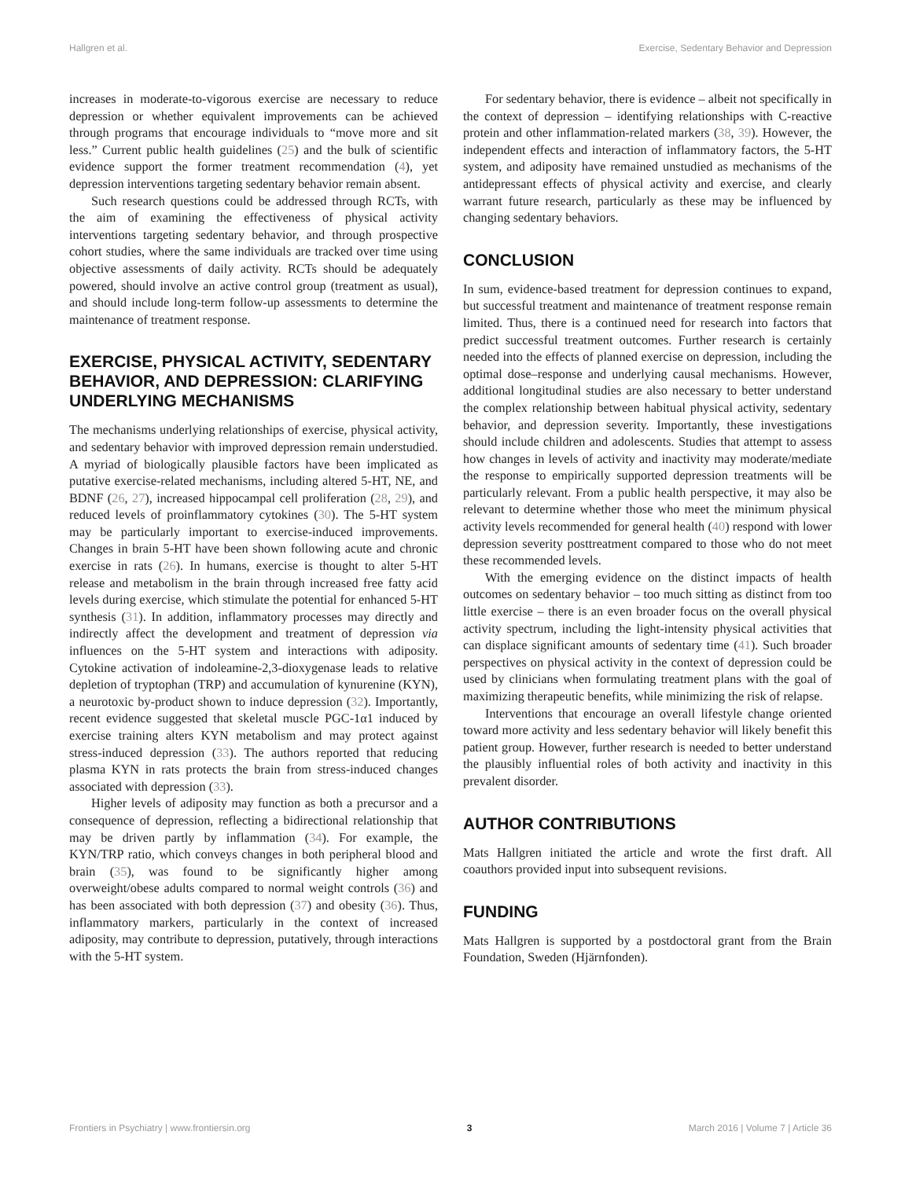Hallgren et al. Exercise, Sedentary Behavior and Depression
increases in moderate-to-vigorous exercise are necessary to reduce depression or whether equivalent improvements can be achieved through programs that encourage individuals to “move more and sit less.” Current public health guidelines (25) and the bulk of scientific evidence support the former treatment recommendation (4), yet depression interventions targeting sedentary behavior remain absent.
Such research questions could be addressed through RCTs, with the aim of examining the effectiveness of physical activity interventions targeting sedentary behavior, and through prospective cohort studies, where the same individuals are tracked over time using objective assessments of daily activity. RCTs should be adequately powered, should involve an active control group (treatment as usual), and should include long-term follow-up assessments to determine the maintenance of treatment response.
EXERCISE, PHYSICAL ACTIVITY, SEDENTARY BEHAVIOR, AND DEPRESSION: CLARIFYING UNDERLYING MECHANISMS
The mechanisms underlying relationships of exercise, physical activity, and sedentary behavior with improved depression remain understudied. A myriad of biologically plausible factors have been implicated as putative exercise-related mechanisms, including altered 5-HT, NE, and BDNF (26, 27), increased hippocampal cell proliferation (28, 29), and reduced levels of proinflammatory cytokines (30). The 5-HT system may be particularly important to exercise-induced improvements. Changes in brain 5-HT have been shown following acute and chronic exercise in rats (26). In humans, exercise is thought to alter 5-HT release and metabolism in the brain through increased free fatty acid levels during exercise, which stimulate the potential for enhanced 5-HT synthesis (31). In addition, inflammatory processes may directly and indirectly affect the development and treatment of depression via influences on the 5-HT system and interactions with adiposity. Cytokine activation of indoleamine-2,3-dioxygenase leads to relative depletion of tryptophan (TRP) and accumulation of kynurenine (KYN), a neurotoxic by-product shown to induce depression (32). Importantly, recent evidence suggested that skeletal muscle PGC-1α1 induced by exercise training alters KYN metabolism and may protect against stress-induced depression (33). The authors reported that reducing plasma KYN in rats protects the brain from stress-induced changes associated with depression (33).
Higher levels of adiposity may function as both a precursor and a consequence of depression, reflecting a bidirectional relationship that may be driven partly by inflammation (34). For example, the KYN/TRP ratio, which conveys changes in both peripheral blood and brain (35), was found to be significantly higher among overweight/obese adults compared to normal weight controls (36) and has been associated with both depression (37) and obesity (36). Thus, inflammatory markers, particularly in the context of increased adiposity, may contribute to depression, putatively, through interactions with the 5-HT system.
For sedentary behavior, there is evidence – albeit not specifically in the context of depression – identifying relationships with C-reactive protein and other inflammation-related markers (38, 39). However, the independent effects and interaction of inflammatory factors, the 5-HT system, and adiposity have remained unstudied as mechanisms of the antidepressant effects of physical activity and exercise, and clearly warrant future research, particularly as these may be influenced by changing sedentary behaviors.
CONCLUSION
In sum, evidence-based treatment for depression continues to expand, but successful treatment and maintenance of treatment response remain limited. Thus, there is a continued need for research into factors that predict successful treatment outcomes. Further research is certainly needed into the effects of planned exercise on depression, including the optimal dose–response and underlying causal mechanisms. However, additional longitudinal studies are also necessary to better understand the complex relationship between habitual physical activity, sedentary behavior, and depression severity. Importantly, these investigations should include children and adolescents. Studies that attempt to assess how changes in levels of activity and inactivity may moderate/mediate the response to empirically supported depression treatments will be particularly relevant. From a public health perspective, it may also be relevant to determine whether those who meet the minimum physical activity levels recommended for general health (40) respond with lower depression severity posttreatment compared to those who do not meet these recommended levels.
With the emerging evidence on the distinct impacts of health outcomes on sedentary behavior – too much sitting as distinct from too little exercise – there is an even broader focus on the overall physical activity spectrum, including the light-intensity physical activities that can displace significant amounts of sedentary time (41). Such broader perspectives on physical activity in the context of depression could be used by clinicians when formulating treatment plans with the goal of maximizing therapeutic benefits, while minimizing the risk of relapse.
Interventions that encourage an overall lifestyle change oriented toward more activity and less sedentary behavior will likely benefit this patient group. However, further research is needed to better understand the plausibly influential roles of both activity and inactivity in this prevalent disorder.
AUTHOR CONTRIBUTIONS
Mats Hallgren initiated the article and wrote the first draft. All coauthors provided input into subsequent revisions.
FUNDING
Mats Hallgren is supported by a postdoctoral grant from the Brain Foundation, Sweden (Hjärnfonden).
Frontiers in Psychiatry | www.frontiersin.org 3 March 2016 | Volume 7 | Article 36